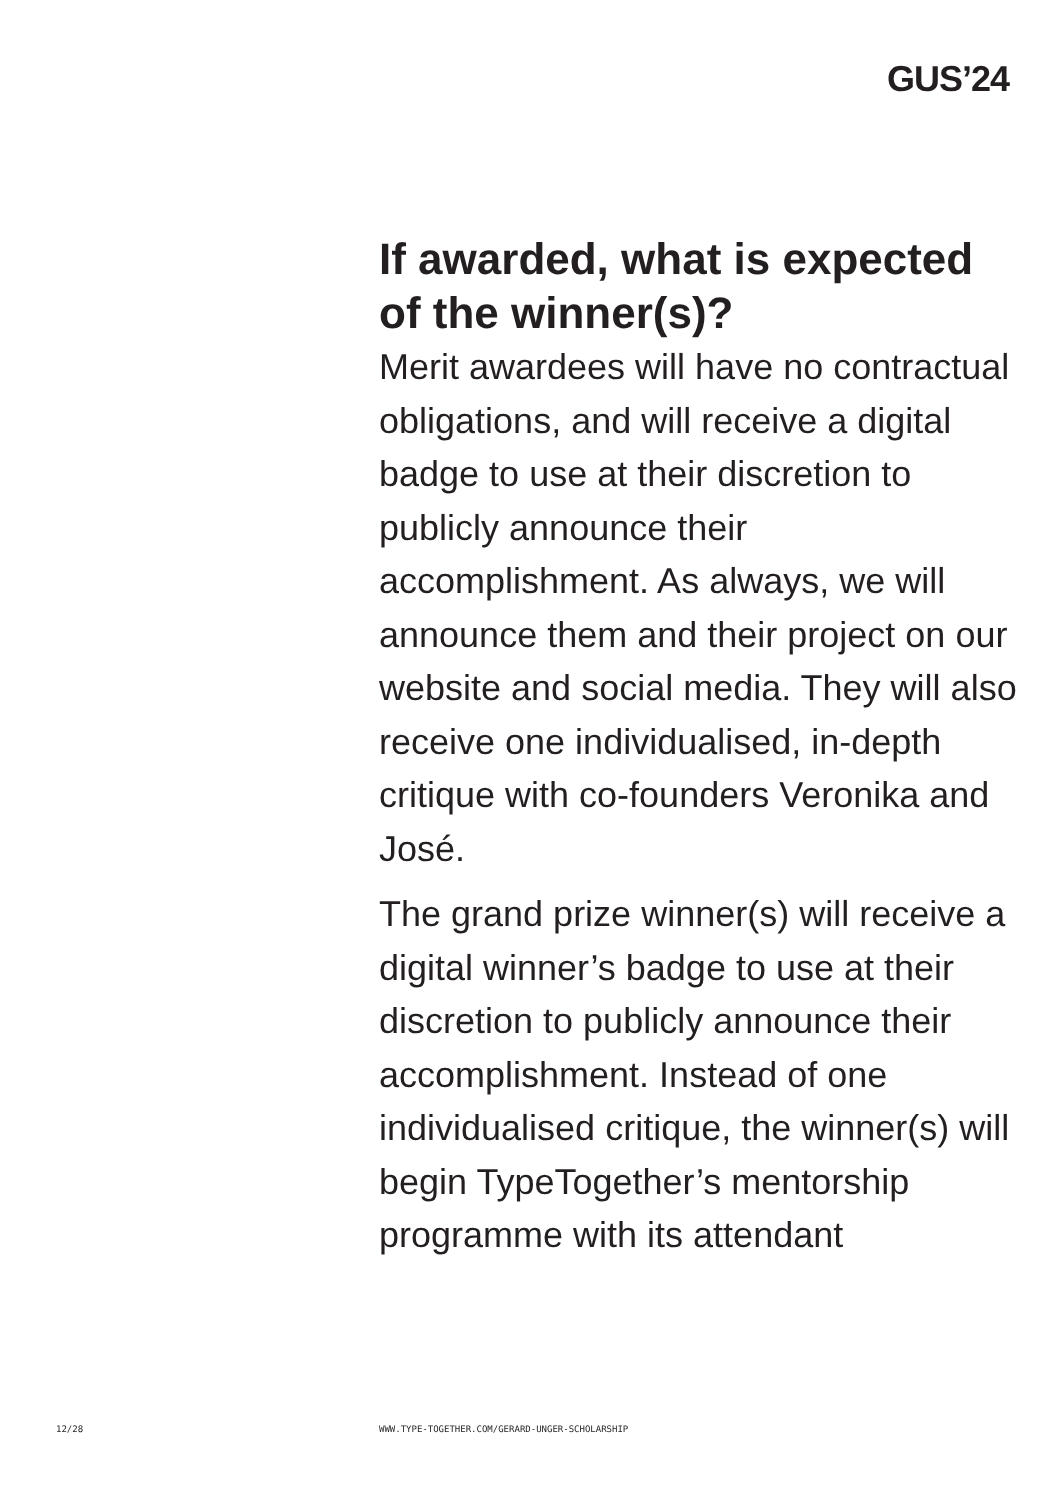GUS’24
If awarded, what is expected of the winner(s)?
Merit awardees will have no contractual obligations, and will receive a digital badge to use at their discretion to publicly announce their accomplishment. As always, we will announce them and their project on our website and social media. They will also receive one individualised, in-depth critique with co-founders Veronika and José.
The grand prize winner(s) will receive a digital winner’s badge to use at their discretion to publicly announce their accomplishment. Instead of one individualised critique, the winner(s) will begin TypeTogether’s mentorship programme with its attendant
12/28 WWW.TYPE-TOGETHER.COM/GERARD-UNGER-SCHOLARSHIP